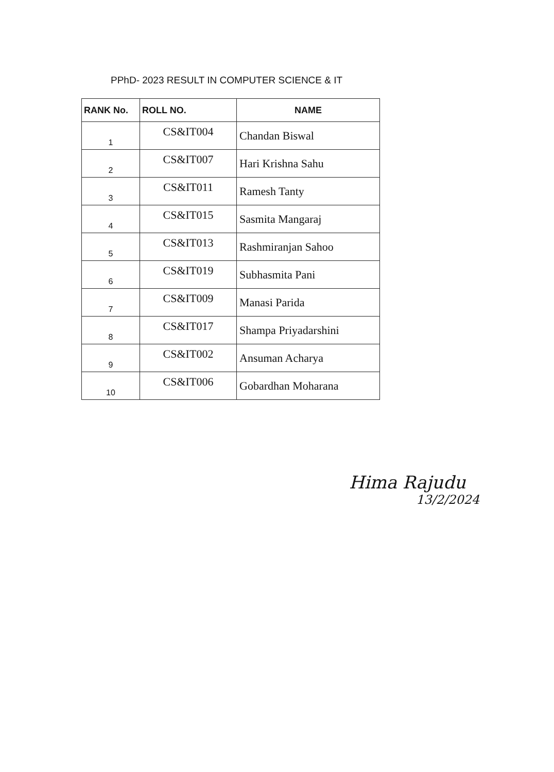PPhD- 2023 RESULT IN COMPUTER SCIENCE & IT
| RANK No. | ROLL NO. | NAME |
| --- | --- | --- |
| 1 | CS&IT004 | Chandan Biswal |
| 2 | CS&IT007 | Hari Krishna Sahu |
| 3 | CS&IT011 | Ramesh Tanty |
| 4 | CS&IT015 | Sasmita Mangaraj |
| 5 | CS&IT013 | Rashmiranjan Sahoo |
| 6 | CS&IT019 | Subhasmita Pani |
| 7 | CS&IT009 | Manasi Parida |
| 8 | CS&IT017 | Shampa Priyadarshini |
| 9 | CS&IT002 | Ansuman Acharya |
| 10 | CS&IT006 | Gobardhan Moharana |
Hima Rajudu
13/2/2024